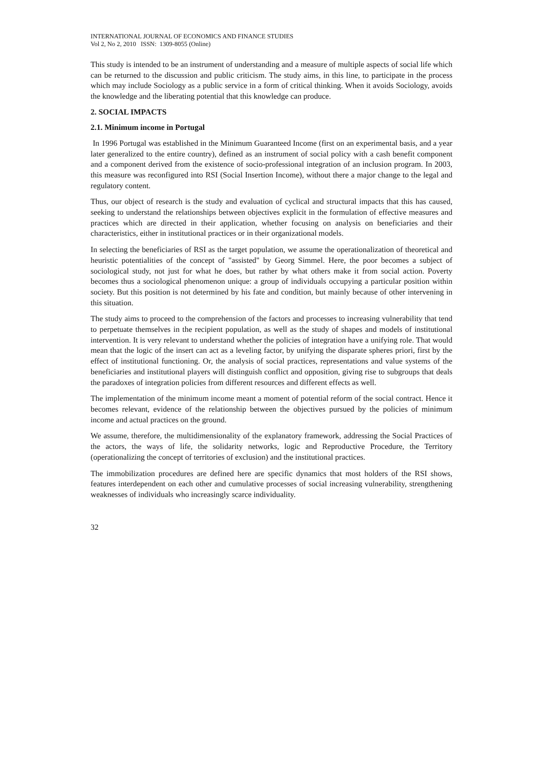INTERNATIONAL JOURNAL OF ECONOMICS AND FINANCE STUDIES
Vol 2, No 2, 2010 ISSN: 1309-8055 (Online)
This study is intended to be an instrument of understanding and a measure of multiple aspects of social life which can be returned to the discussion and public criticism. The study aims, in this line, to participate in the process which may include Sociology as a public service in a form of critical thinking. When it avoids Sociology, avoids the knowledge and the liberating potential that this knowledge can produce.
2. SOCIAL IMPACTS
2.1. Minimum income in Portugal
In 1996 Portugal was established in the Minimum Guaranteed Income (first on an experimental basis, and a year later generalized to the entire country), defined as an instrument of social policy with a cash benefit component and a component derived from the existence of socio-professional integration of an inclusion program. In 2003, this measure was reconfigured into RSI (Social Insertion Income), without there a major change to the legal and regulatory content.
Thus, our object of research is the study and evaluation of cyclical and structural impacts that this has caused, seeking to understand the relationships between objectives explicit in the formulation of effective measures and practices which are directed in their application, whether focusing on analysis on beneficiaries and their characteristics, either in institutional practices or in their organizational models.
In selecting the beneficiaries of RSI as the target population, we assume the operationalization of theoretical and heuristic potentialities of the concept of "assisted" by Georg Simmel. Here, the poor becomes a subject of sociological study, not just for what he does, but rather by what others make it from social action. Poverty becomes thus a sociological phenomenon unique: a group of individuals occupying a particular position within society. But this position is not determined by his fate and condition, but mainly because of other intervening in this situation.
The study aims to proceed to the comprehension of the factors and processes to increasing vulnerability that tend to perpetuate themselves in the recipient population, as well as the study of shapes and models of institutional intervention. It is very relevant to understand whether the policies of integration have a unifying role. That would mean that the logic of the insert can act as a leveling factor, by unifying the disparate spheres priori, first by the effect of institutional functioning. Or, the analysis of social practices, representations and value systems of the beneficiaries and institutional players will distinguish conflict and opposition, giving rise to subgroups that deals the paradoxes of integration policies from different resources and different effects as well.
The implementation of the minimum income meant a moment of potential reform of the social contract. Hence it becomes relevant, evidence of the relationship between the objectives pursued by the policies of minimum income and actual practices on the ground.
We assume, therefore, the multidimensionality of the explanatory framework, addressing the Social Practices of the actors, the ways of life, the solidarity networks, logic and Reproductive Procedure, the Territory (operationalizing the concept of territories of exclusion) and the institutional practices.
The immobilization procedures are defined here are specific dynamics that most holders of the RSI shows, features interdependent on each other and cumulative processes of social increasing vulnerability, strengthening weaknesses of individuals who increasingly scarce individuality.
32